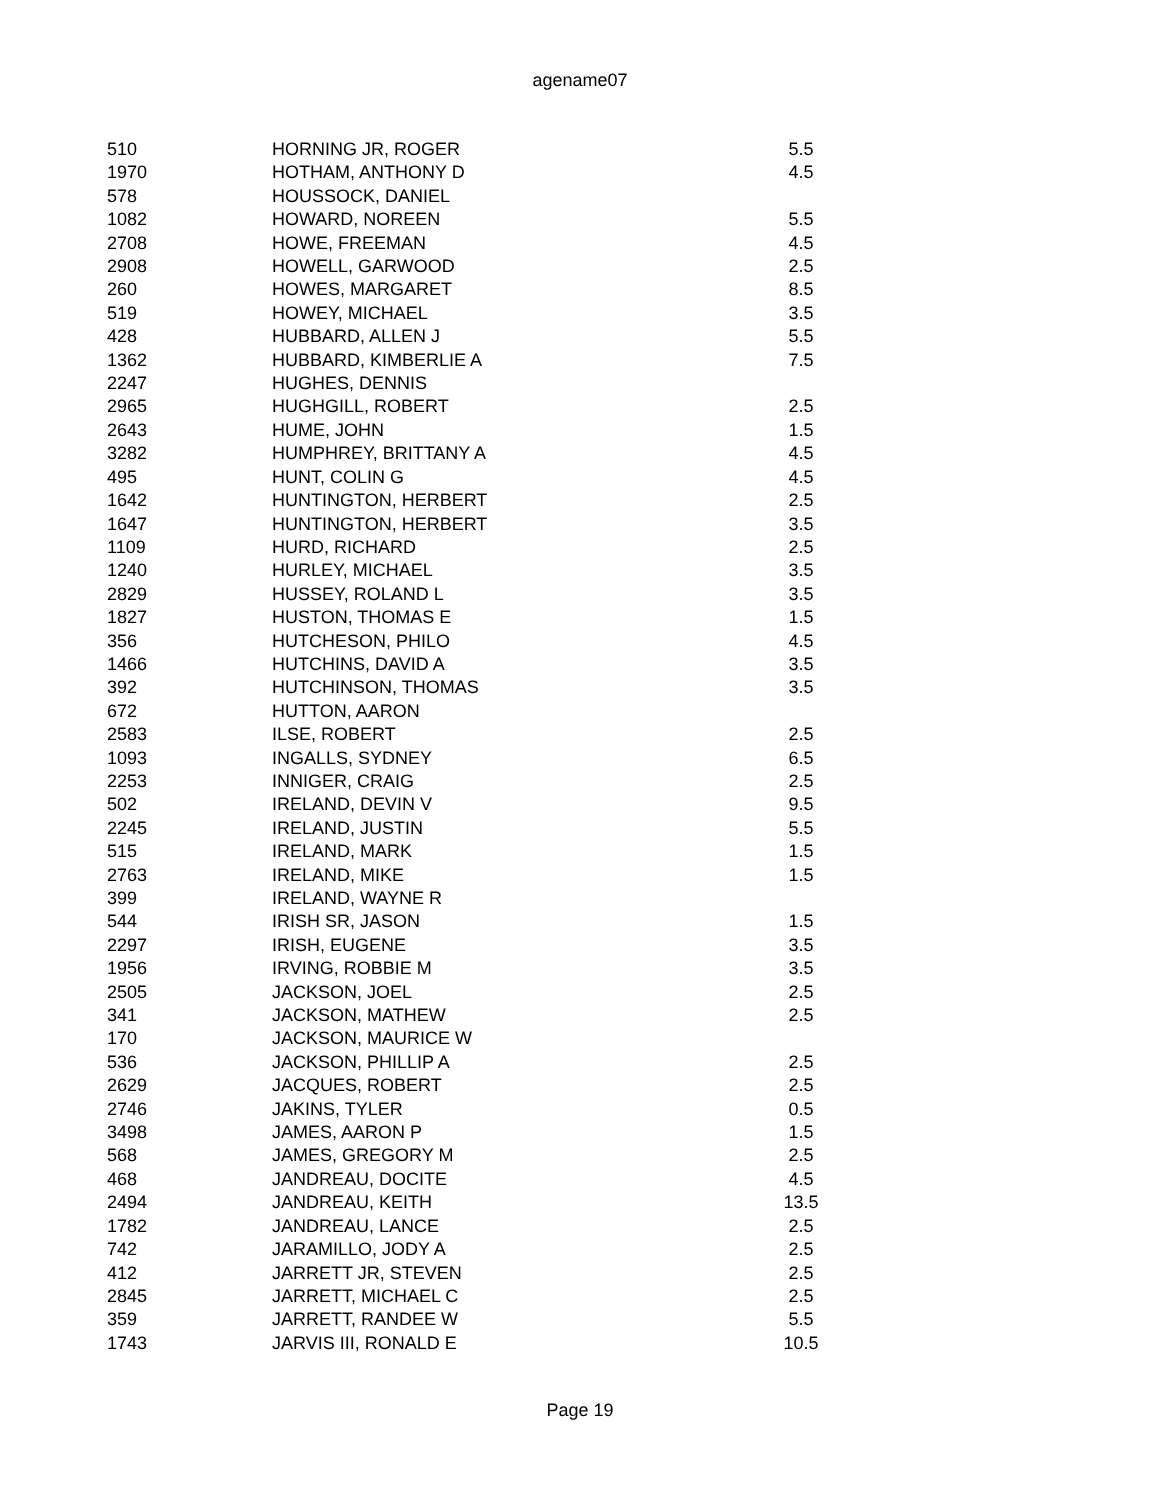agename07
| 510 | HORNING JR, ROGER | 5.5 |
| 1970 | HOTHAM, ANTHONY D | 4.5 |
| 578 | HOUSSOCK, DANIEL | |
| 1082 | HOWARD, NOREEN | 5.5 |
| 2708 | HOWE, FREEMAN | 4.5 |
| 2908 | HOWELL, GARWOOD | 2.5 |
| 260 | HOWES, MARGARET | 8.5 |
| 519 | HOWEY, MICHAEL | 3.5 |
| 428 | HUBBARD, ALLEN J | 5.5 |
| 1362 | HUBBARD, KIMBERLIE A | 7.5 |
| 2247 | HUGHES, DENNIS | |
| 2965 | HUGHGILL, ROBERT | 2.5 |
| 2643 | HUME, JOHN | 1.5 |
| 3282 | HUMPHREY, BRITTANY A | 4.5 |
| 495 | HUNT, COLIN G | 4.5 |
| 1642 | HUNTINGTON, HERBERT | 2.5 |
| 1647 | HUNTINGTON, HERBERT | 3.5 |
| 1109 | HURD, RICHARD | 2.5 |
| 1240 | HURLEY, MICHAEL | 3.5 |
| 2829 | HUSSEY, ROLAND L | 3.5 |
| 1827 | HUSTON, THOMAS E | 1.5 |
| 356 | HUTCHESON, PHILO | 4.5 |
| 1466 | HUTCHINS, DAVID A | 3.5 |
| 392 | HUTCHINSON, THOMAS | 3.5 |
| 672 | HUTTON, AARON | |
| 2583 | ILSE, ROBERT | 2.5 |
| 1093 | INGALLS, SYDNEY | 6.5 |
| 2253 | INNIGER, CRAIG | 2.5 |
| 502 | IRELAND, DEVIN V | 9.5 |
| 2245 | IRELAND, JUSTIN | 5.5 |
| 515 | IRELAND, MARK | 1.5 |
| 2763 | IRELAND, MIKE | 1.5 |
| 399 | IRELAND, WAYNE R | |
| 544 | IRISH SR, JASON | 1.5 |
| 2297 | IRISH, EUGENE | 3.5 |
| 1956 | IRVING, ROBBIE M | 3.5 |
| 2505 | JACKSON, JOEL | 2.5 |
| 341 | JACKSON, MATHEW | 2.5 |
| 170 | JACKSON, MAURICE W | |
| 536 | JACKSON, PHILLIP A | 2.5 |
| 2629 | JACQUES, ROBERT | 2.5 |
| 2746 | JAKINS, TYLER | 0.5 |
| 3498 | JAMES, AARON P | 1.5 |
| 568 | JAMES, GREGORY M | 2.5 |
| 468 | JANDREAU, DOCITE | 4.5 |
| 2494 | JANDREAU, KEITH | 13.5 |
| 1782 | JANDREAU, LANCE | 2.5 |
| 742 | JARAMILLO, JODY A | 2.5 |
| 412 | JARRETT JR, STEVEN | 2.5 |
| 2845 | JARRETT, MICHAEL C | 2.5 |
| 359 | JARRETT, RANDEE W | 5.5 |
| 1743 | JARVIS III, RONALD E | 10.5 |
Page 19